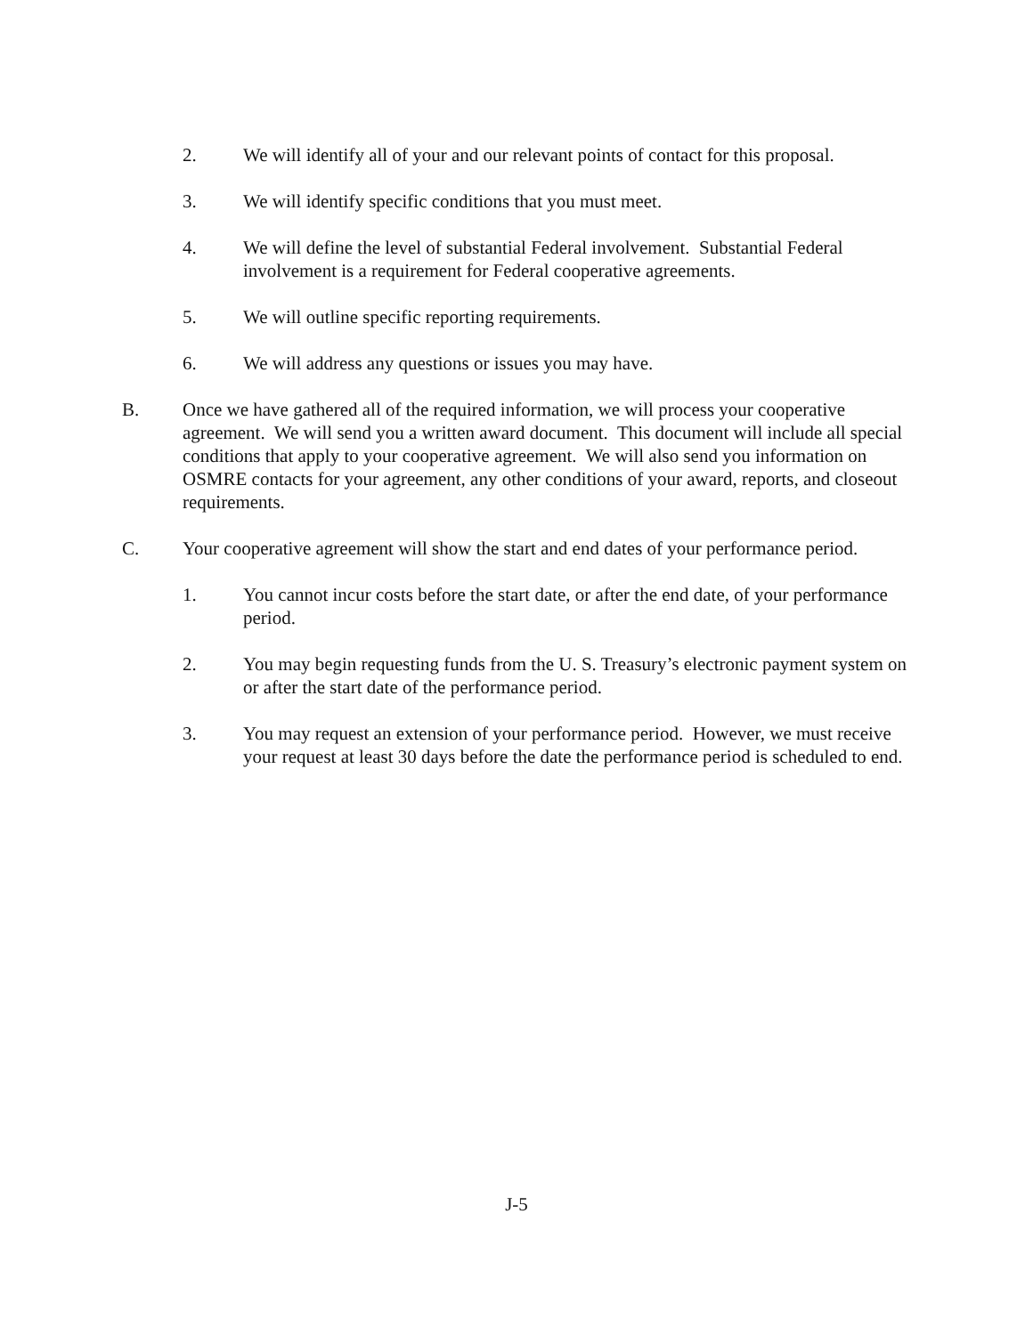2. We will identify all of your and our relevant points of contact for this proposal.
3. We will identify specific conditions that you must meet.
4. We will define the level of substantial Federal involvement. Substantial Federal involvement is a requirement for Federal cooperative agreements.
5. We will outline specific reporting requirements.
6. We will address any questions or issues you may have.
B. Once we have gathered all of the required information, we will process your cooperative agreement. We will send you a written award document. This document will include all special conditions that apply to your cooperative agreement. We will also send you information on OSMRE contacts for your agreement, any other conditions of your award, reports, and closeout requirements.
C. Your cooperative agreement will show the start and end dates of your performance period.
1. You cannot incur costs before the start date, or after the end date, of your performance period.
2. You may begin requesting funds from the U. S. Treasury’s electronic payment system on or after the start date of the performance period.
3. You may request an extension of your performance period. However, we must receive your request at least 30 days before the date the performance period is scheduled to end.
J-5